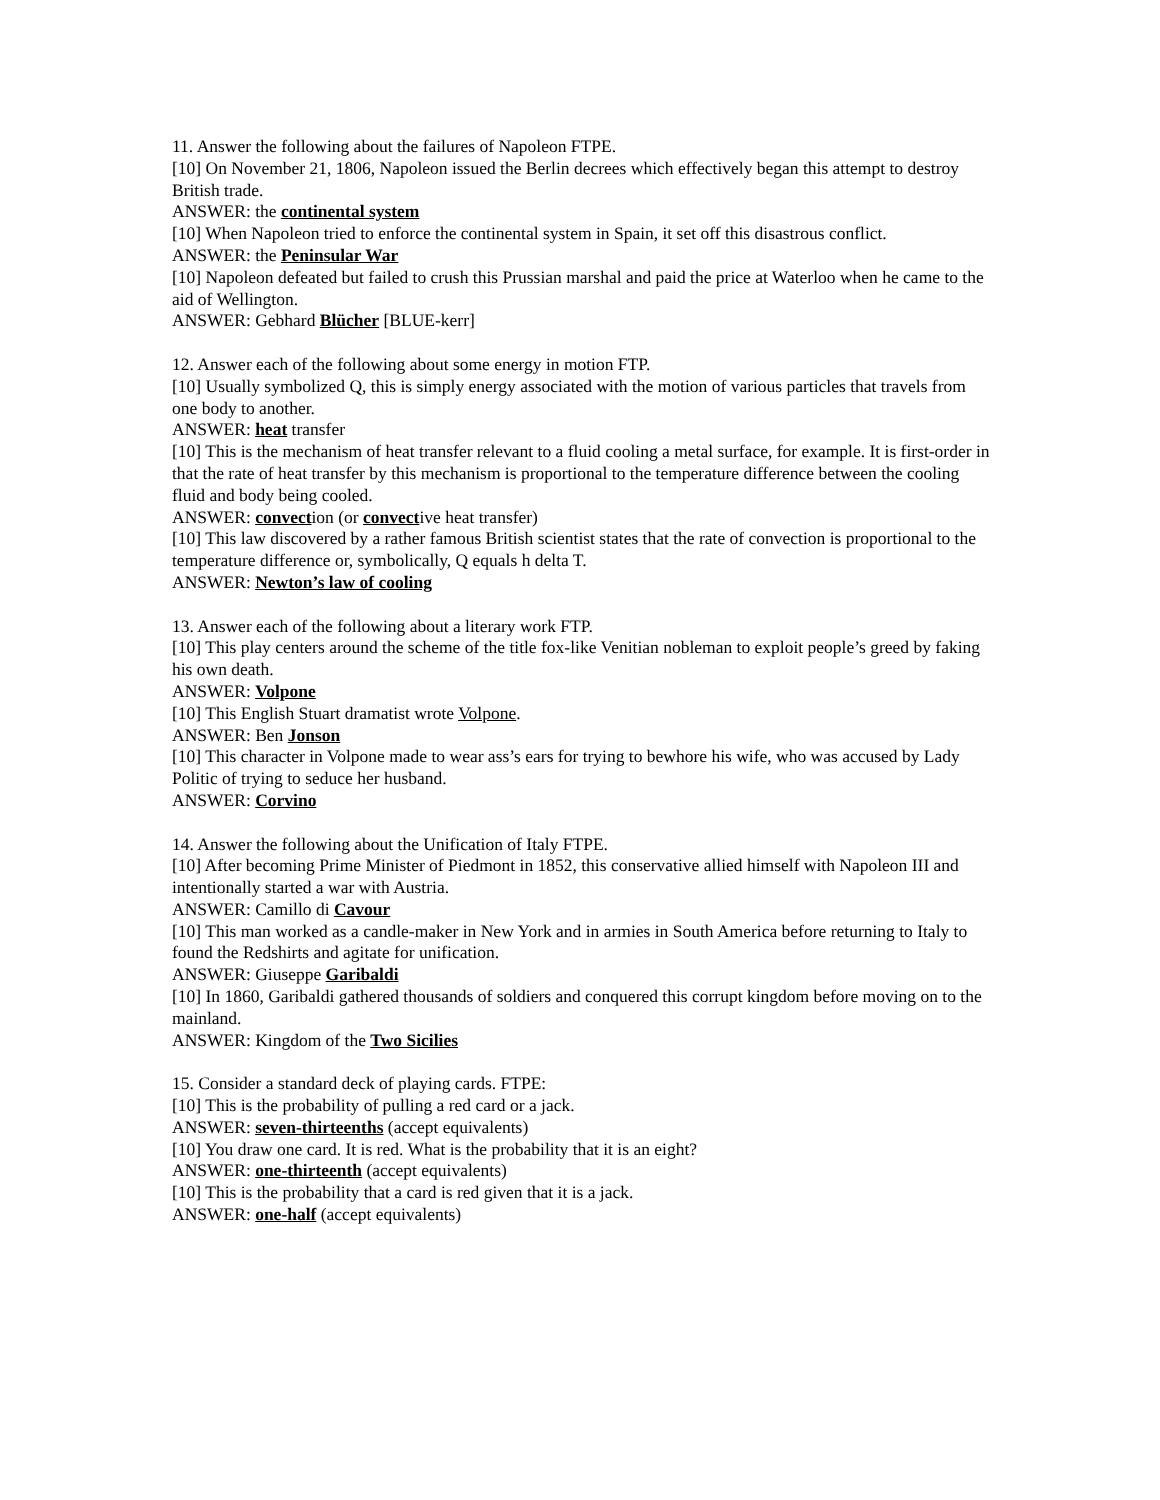11. Answer the following about the failures of Napoleon FTPE.
[10] On November 21, 1806, Napoleon issued the Berlin decrees which effectively began this attempt to destroy British trade.
ANSWER: the continental system
[10] When Napoleon tried to enforce the continental system in Spain, it set off this disastrous conflict.
ANSWER: the Peninsular War
[10] Napoleon defeated but failed to crush this Prussian marshal and paid the price at Waterloo when he came to the aid of Wellington.
ANSWER: Gebhard Blücher [BLUE-kerr]
12. Answer each of the following about some energy in motion FTP.
[10] Usually symbolized Q, this is simply energy associated with the motion of various particles that travels from one body to another.
ANSWER: heat transfer
[10] This is the mechanism of heat transfer relevant to a fluid cooling a metal surface, for example. It is first-order in that the rate of heat transfer by this mechanism is proportional to the temperature difference between the cooling fluid and body being cooled.
ANSWER: convection (or convective heat transfer)
[10] This law discovered by a rather famous British scientist states that the rate of convection is proportional to the temperature difference or, symbolically, Q equals h delta T.
ANSWER: Newton’s law of cooling
13. Answer each of the following about a literary work FTP.
[10] This play centers around the scheme of the title fox-like Venitian nobleman to exploit people’s greed by faking his own death.
ANSWER: Volpone
[10] This English Stuart dramatist wrote Volpone.
ANSWER: Ben Jonson
[10] This character in Volpone made to wear ass’s ears for trying to bewhore his wife, who was accused by Lady Politic of trying to seduce her husband.
ANSWER: Corvino
14. Answer the following about the Unification of Italy FTPE.
[10] After becoming Prime Minister of Piedmont in 1852, this conservative allied himself with Napoleon III and intentionally started a war with Austria.
ANSWER: Camillo di Cavour
[10] This man worked as a candle-maker in New York and in armies in South America before returning to Italy to found the Redshirts and agitate for unification.
ANSWER: Giuseppe Garibaldi
[10] In 1860, Garibaldi gathered thousands of soldiers and conquered this corrupt kingdom before moving on to the mainland.
ANSWER: Kingdom of the Two Sicilies
15. Consider a standard deck of playing cards. FTPE:
[10] This is the probability of pulling a red card or a jack.
ANSWER: seven-thirteenths (accept equivalents)
[10] You draw one card. It is red. What is the probability that it is an eight?
ANSWER: one-thirteenth (accept equivalents)
[10] This is the probability that a card is red given that it is a jack.
ANSWER: one-half (accept equivalents)